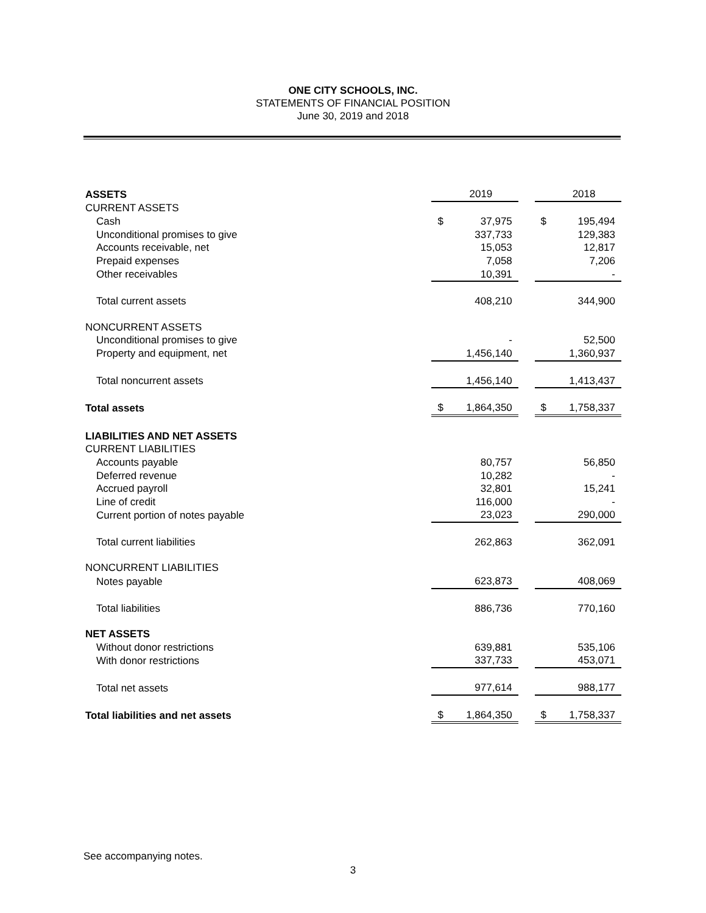ONE CITY SCHOOLS, INC.
STATEMENTS OF FINANCIAL POSITION
June 30, 2019 and 2018
| ASSETS | | 2019 | | | 2018 |
| CURRENT ASSETS | | | | | |
| Cash | $ | 37,975 | | $ | 195,494 |
| Unconditional promises to give | | 337,733 | | | 129,383 |
| Accounts receivable, net | | 15,053 | | | 12,817 |
| Prepaid expenses | | 7,058 | | | 7,206 |
| Other receivables | | 10,391 | | | - |
| Total current assets | | 408,210 | | | 344,900 |
| NONCURRENT ASSETS | | | | | |
| Unconditional promises to give | | - | | | 52,500 |
| Property and equipment, net | | 1,456,140 | | | 1,360,937 |
| Total noncurrent assets | | 1,456,140 | | | 1,413,437 |
| Total assets | $ | 1,864,350 | | $ | 1,758,337 |
| LIABILITIES AND NET ASSETS | | | | | |
| CURRENT LIABILITIES | | | | | |
| Accounts payable | | 80,757 | | | 56,850 |
| Deferred revenue | | 10,282 | | | - |
| Accrued payroll | | 32,801 | | | 15,241 |
| Line of credit | | 116,000 | | | - |
| Current portion of notes payable | | 23,023 | | | 290,000 |
| Total current liabilities | | 262,863 | | | 362,091 |
| NONCURRENT LIABILITIES | | | | | |
| Notes payable | | 623,873 | | | 408,069 |
| Total liabilities | | 886,736 | | | 770,160 |
| NET ASSETS | | | | | |
| Without donor restrictions | | 639,881 | | | 535,106 |
| With donor restrictions | | 337,733 | | | 453,071 |
| Total net assets | | 977,614 | | | 988,177 |
| Total liabilities and net assets | $ | 1,864,350 | | $ | 1,758,337 |
See accompanying notes.
3